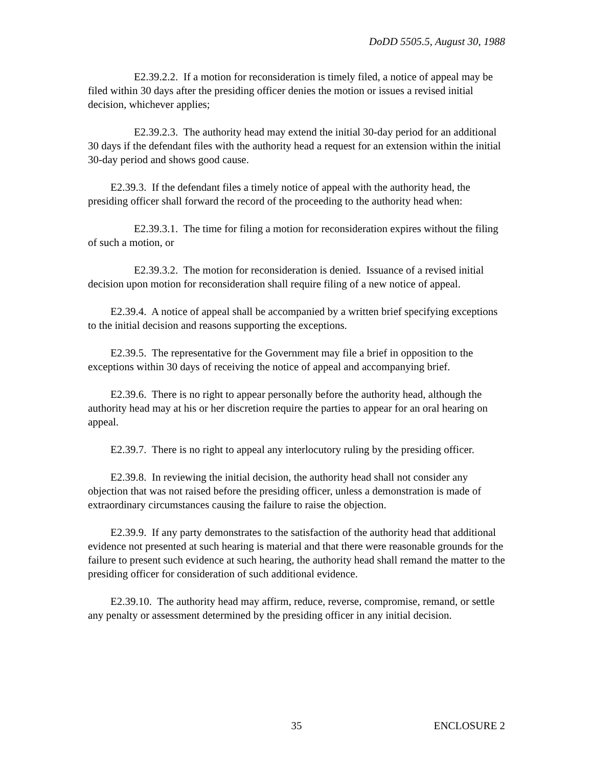DoDD 5505.5, August 30, 1988
E2.39.2.2. If a motion for reconsideration is timely filed, a notice of appeal may be filed within 30 days after the presiding officer denies the motion or issues a revised initial decision, whichever applies;
E2.39.2.3. The authority head may extend the initial 30-day period for an additional 30 days if the defendant files with the authority head a request for an extension within the initial 30-day period and shows good cause.
E2.39.3. If the defendant files a timely notice of appeal with the authority head, the presiding officer shall forward the record of the proceeding to the authority head when:
E2.39.3.1. The time for filing a motion for reconsideration expires without the filing of such a motion, or
E2.39.3.2. The motion for reconsideration is denied. Issuance of a revised initial decision upon motion for reconsideration shall require filing of a new notice of appeal.
E2.39.4. A notice of appeal shall be accompanied by a written brief specifying exceptions to the initial decision and reasons supporting the exceptions.
E2.39.5. The representative for the Government may file a brief in opposition to the exceptions within 30 days of receiving the notice of appeal and accompanying brief.
E2.39.6. There is no right to appear personally before the authority head, although the authority head may at his or her discretion require the parties to appear for an oral hearing on appeal.
E2.39.7. There is no right to appeal any interlocutory ruling by the presiding officer.
E2.39.8. In reviewing the initial decision, the authority head shall not consider any objection that was not raised before the presiding officer, unless a demonstration is made of extraordinary circumstances causing the failure to raise the objection.
E2.39.9. If any party demonstrates to the satisfaction of the authority head that additional evidence not presented at such hearing is material and that there were reasonable grounds for the failure to present such evidence at such hearing, the authority head shall remand the matter to the presiding officer for consideration of such additional evidence.
E2.39.10. The authority head may affirm, reduce, reverse, compromise, remand, or settle any penalty or assessment determined by the presiding officer in any initial decision.
35 ENCLOSURE 2